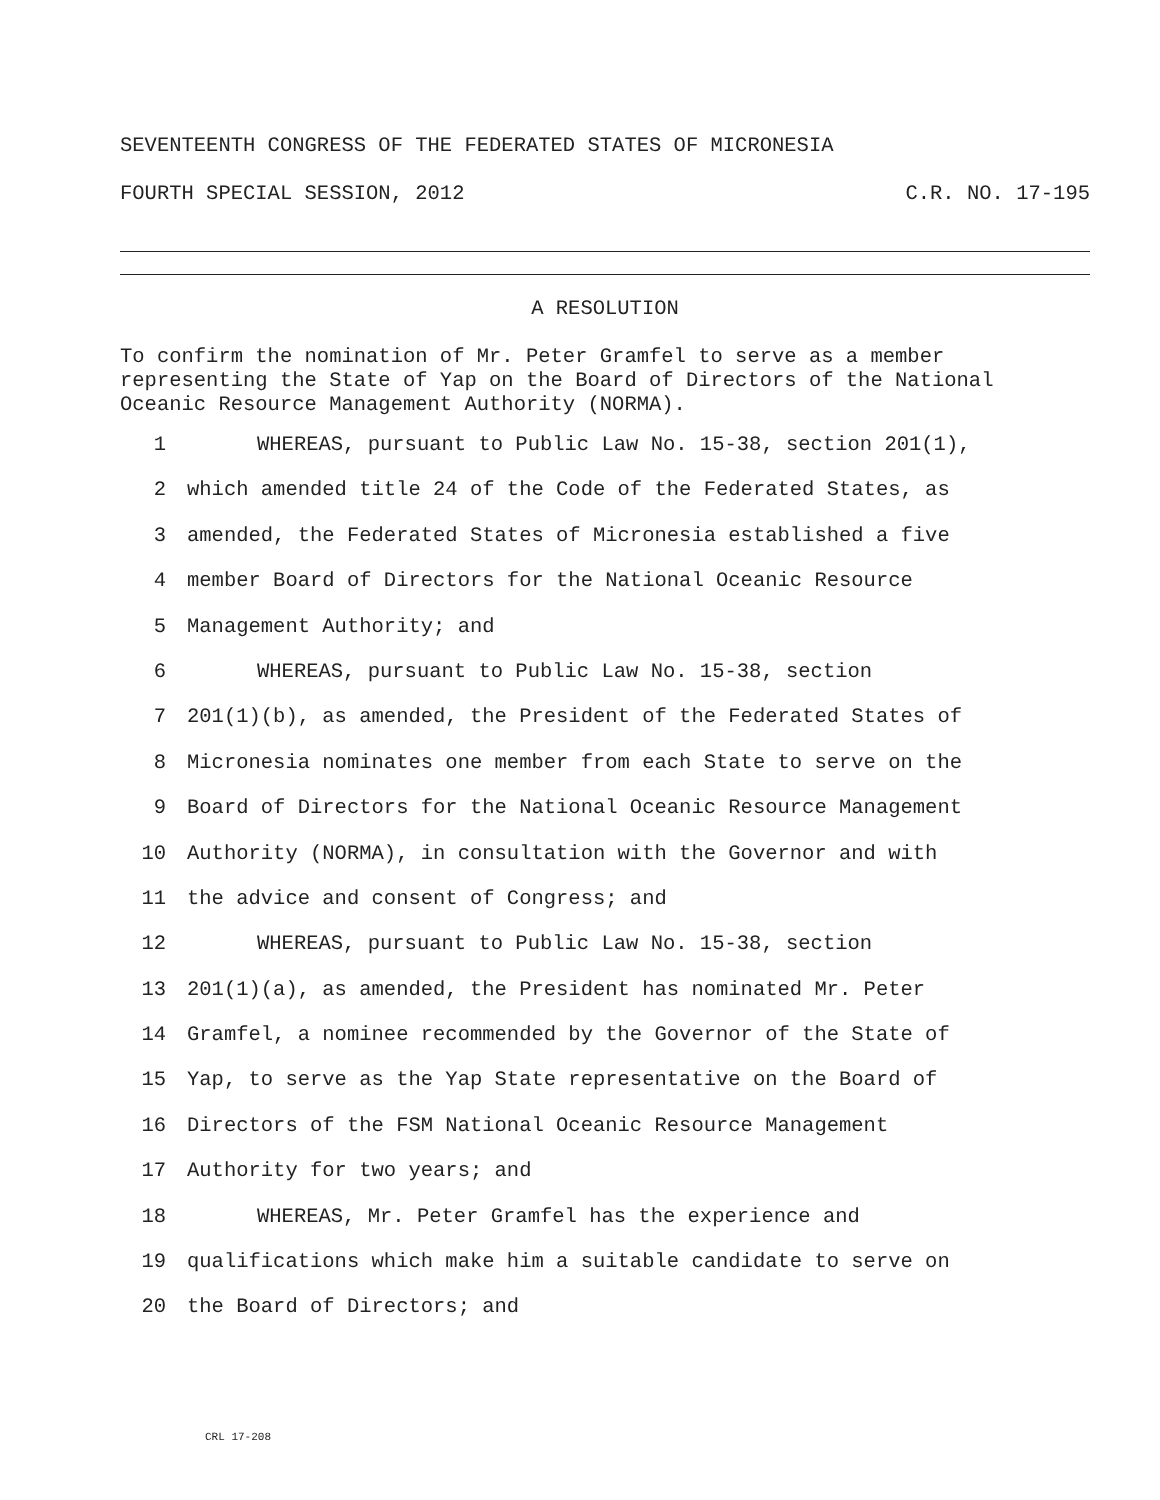SEVENTEENTH CONGRESS OF THE FEDERATED STATES OF MICRONESIA
FOURTH SPECIAL SESSION, 2012 C.R. NO. 17-195
A RESOLUTION
To confirm the nomination of Mr. Peter Gramfel to serve as a member representing the State of Yap on the Board of Directors of the National Oceanic Resource Management Authority (NORMA).
1 WHEREAS, pursuant to Public Law No. 15-38, section 201(1),
2 which amended title 24 of the Code of the Federated States, as
3 amended, the Federated States of Micronesia established a five
4 member Board of Directors for the National Oceanic Resource
5 Management Authority; and
6 WHEREAS, pursuant to Public Law No. 15-38, section
7 201(1)(b), as amended, the President of the Federated States of
8 Micronesia nominates one member from each State to serve on the
9 Board of Directors for the National Oceanic Resource Management
10 Authority (NORMA), in consultation with the Governor and with
11 the advice and consent of Congress; and
12 WHEREAS, pursuant to Public Law No. 15-38, section
13 201(1)(a), as amended, the President has nominated Mr. Peter
14 Gramfel, a nominee recommended by the Governor of the State of
15 Yap, to serve as the Yap State representative on the Board of
16 Directors of the FSM National Oceanic Resource Management
17 Authority for two years; and
18 WHEREAS, Mr. Peter Gramfel has the experience and
19 qualifications which make him a suitable candidate to serve on
20 the Board of Directors; and
CRL 17-208